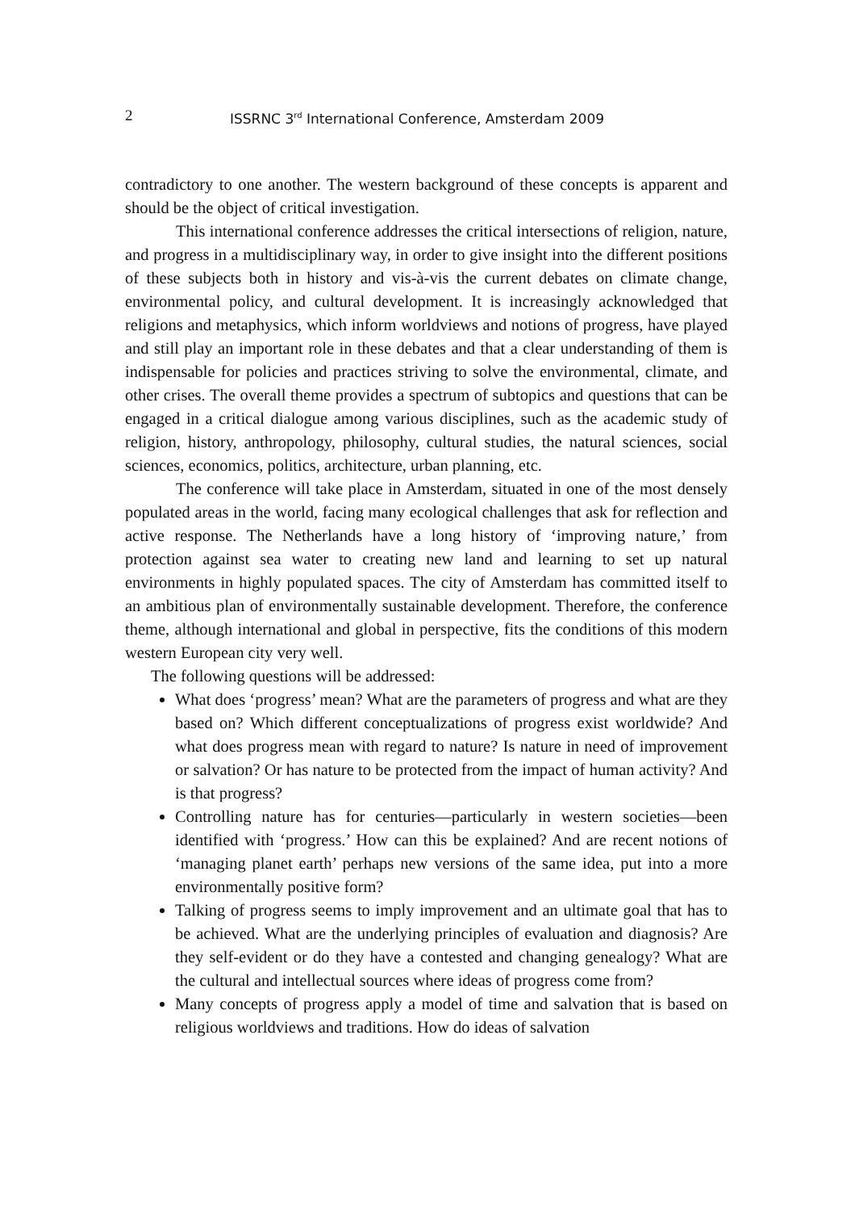2 ISSRNC 3<sup>rd</sup> International Conference, Amsterdam 2009
contradictory to one another. The western background of these concepts is apparent and should be the object of critical investigation.
This international conference addresses the critical intersections of religion, nature, and progress in a multidisciplinary way, in order to give insight into the different positions of these subjects both in history and vis-à-vis the current debates on climate change, environmental policy, and cultural development. It is increasingly acknowledged that religions and metaphysics, which inform worldviews and notions of progress, have played and still play an important role in these debates and that a clear understanding of them is indispensable for policies and practices striving to solve the environmental, climate, and other crises. The overall theme provides a spectrum of subtopics and questions that can be engaged in a critical dialogue among various disciplines, such as the academic study of religion, history, anthropology, philosophy, cultural studies, the natural sciences, social sciences, economics, politics, architecture, urban planning, etc.
The conference will take place in Amsterdam, situated in one of the most densely populated areas in the world, facing many ecological challenges that ask for reflection and active response. The Netherlands have a long history of ‘improving nature,’ from protection against sea water to creating new land and learning to set up natural environments in highly populated spaces. The city of Amsterdam has committed itself to an ambitious plan of environmentally sustainable development. Therefore, the conference theme, although international and global in perspective, fits the conditions of this modern western European city very well.
The following questions will be addressed:
What does ‘progress’ mean? What are the parameters of progress and what are they based on? Which different conceptualizations of progress exist worldwide? And what does progress mean with regard to nature? Is nature in need of improvement or salvation? Or has nature to be protected from the impact of human activity? And is that progress?
Controlling nature has for centuries—particularly in western societies—been identified with ‘progress.’ How can this be explained? And are recent notions of ‘managing planet earth’ perhaps new versions of the same idea, put into a more environmentally positive form?
Talking of progress seems to imply improvement and an ultimate goal that has to be achieved. What are the underlying principles of evaluation and diagnosis? Are they self-evident or do they have a contested and changing genealogy? What are the cultural and intellectual sources where ideas of progress come from?
Many concepts of progress apply a model of time and salvation that is based on religious worldviews and traditions. How do ideas of salvation